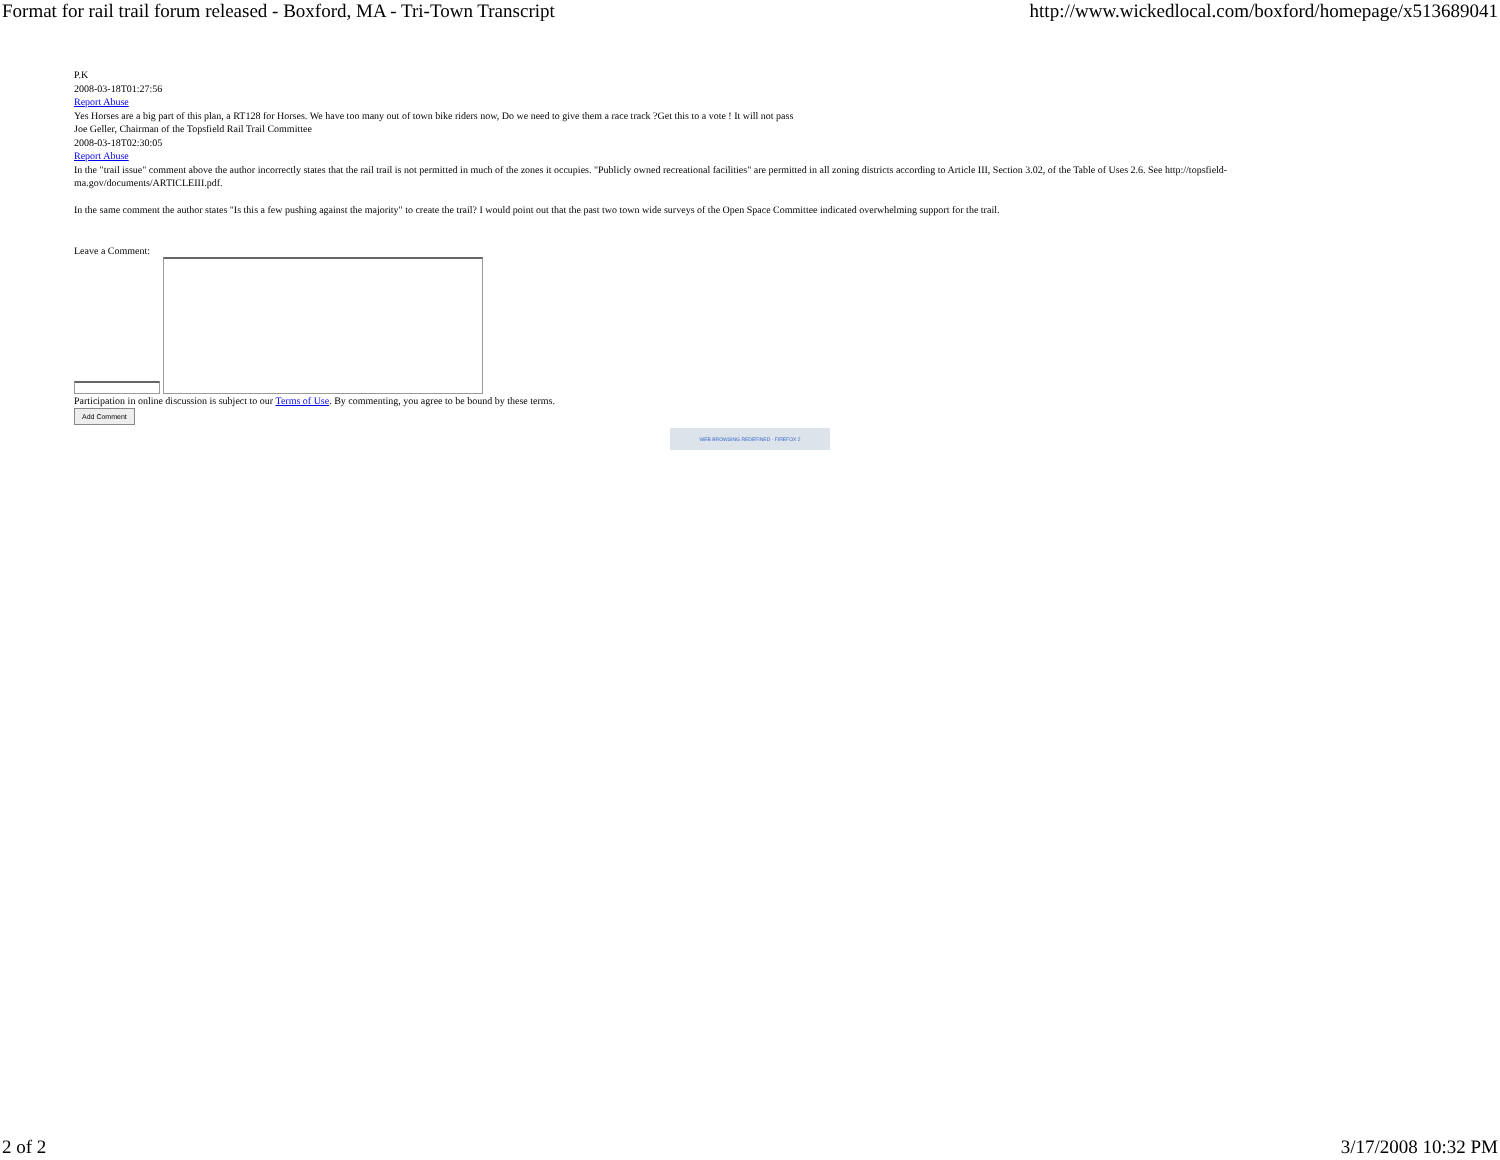Format for rail trail forum released - Boxford, MA - Tri-Town Transcript http://www.wickedlocal.com/boxford/homepage/x513689041
P.K
2008-03-18T01:27:56
Report Abuse
Yes Horses are a big part of this plan, a RT128 for Horses. We have too many out of town bike riders now, Do we need to give them a race track ?Get this to a vote ! It will not pass
Joe Geller, Chairman of the Topsfield Rail Trail Committee
2008-03-18T02:30:05
Report Abuse
In the "trail issue" comment above the author incorrectly states that the rail trail is not permitted in much of the zones it occupies. "Publicly owned recreational facilities" are permitted in all zoning districts according to Article III, Section 3.02, of the Table of Uses 2.6. See http://topsfield-ma.gov/documents/ARTICLEIII.pdf.
In the same comment the author states "Is this a few pushing against the majority" to create the trail? I would point out that the past two town wide surveys of the Open Space Committee indicated overwhelming support for the trail.
Leave a Comment:
Participation in online discussion is subject to our Terms of Use. By commenting, you agree to be bound by these terms.
Add Comment
WEB BROWSING REDEFINED · FIREFOX 2
2 of 2 3/17/2008 10:32 PM